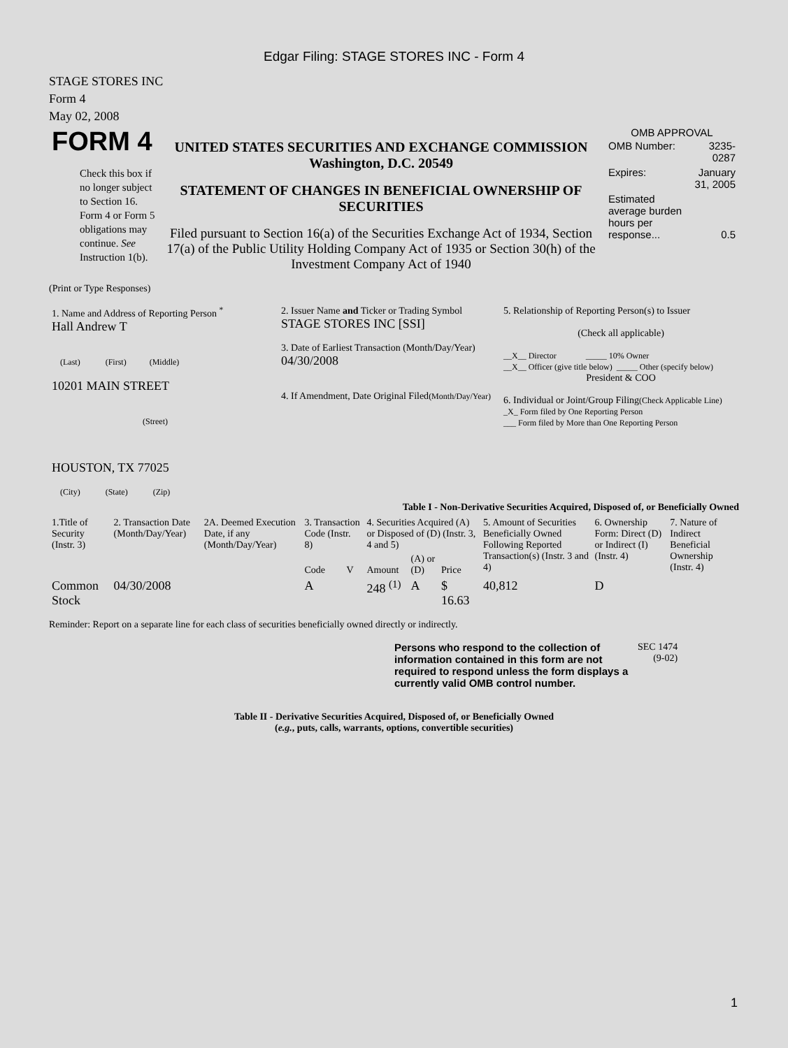Edgar Filing: STAGE STORES INC - Form 4
STAGE STORES INC
Form 4
May 02, 2008
| FORM 4 Check this box if no longer subject to Section 16. Form 4 or Form 5 obligations may continue. See Instruction 1(b). | UNITED STATES SECURITIES AND EXCHANGE COMMISSION Washington, D.C. 20549 STATEMENT OF CHANGES IN BENEFICIAL OWNERSHIP OF SECURITIES Filed pursuant to Section 16(a) of the Securities Exchange Act of 1934, Section 17(a) of the Public Utility Holding Company Act of 1935 or Section 30(h) of the Investment Company Act of 1940 | OMB APPROVAL / OMB Number: / 3235-0287 / / Expires: / January 31, 2005 / / Estimated average burden hours per response... / 0.5 / |
(Print or Type Responses)
| 1. Name and Address of Reporting Person <sup>*</sup> Hall Andrew T (Last) (First) (Middle) 10201 MAIN STREET (Street) HOUSTON, TX 77025 (City) (State) (Zip) | 2. Issuer Name and Ticker or Trading Symbol STAGE STORES INC [SSI] 3. Date of Earliest Transaction (Month/Day/Year) 04/30/2008 4. If Amendment, Date Original Filed (Month/Day/Year) | 5. Relationship of Reporting Person(s) to Issuer (Check all applicable) __X__ Director _____ 10% Owner __X__ Officer (give title below) _____ Other (specify below) President & COO 6. Individual or Joint/Group Filing (Check Applicable Line) _X_ Form filed by One Reporting Person ___ Form filed by More than One Reporting Person |
Table I - Non-Derivative Securities Acquired, Disposed of, or Beneficially Owned
| 1.Title of Security (Instr. 3) | 2. Transaction Date (Month/Day/Year) | 2A. Deemed Execution Date, if any (Month/Day/Year) | 3. Transaction Code (Instr. 8) | | 4. Securities Acquired (A) or Disposed of (D) (Instr. 3, 4 and 5) | | | 5. Amount of Securities Beneficially Owned Following Reported Transaction(s) (Instr. 3 and 4) | 6. Ownership Form: Direct (D) or Indirect (I) (Instr. 4) | 7. Nature of Indirect Beneficial Ownership (Instr. 4) |
| --- | --- | --- | --- | --- | --- | --- | --- | --- | --- | --- |
| | | | Code | V | Amount | (A) or (D) | Price | | | |
| Common Stock | 04/30/2008 | | A | | 248 <sup>(1)</sup> | A | $ 16.63 | 40,812 | D | |
Reminder: Report on a separate line for each class of securities beneficially owned directly or indirectly.
| Persons who respond to the collection of information contained in this form are not required to respond unless the form displays a currently valid OMB control number. | SEC 1474 (9-02) |
Table II - Derivative Securities Acquired, Disposed of, or Beneficially Owned
(e.g., puts, calls, warrants, options, convertible securities)
1